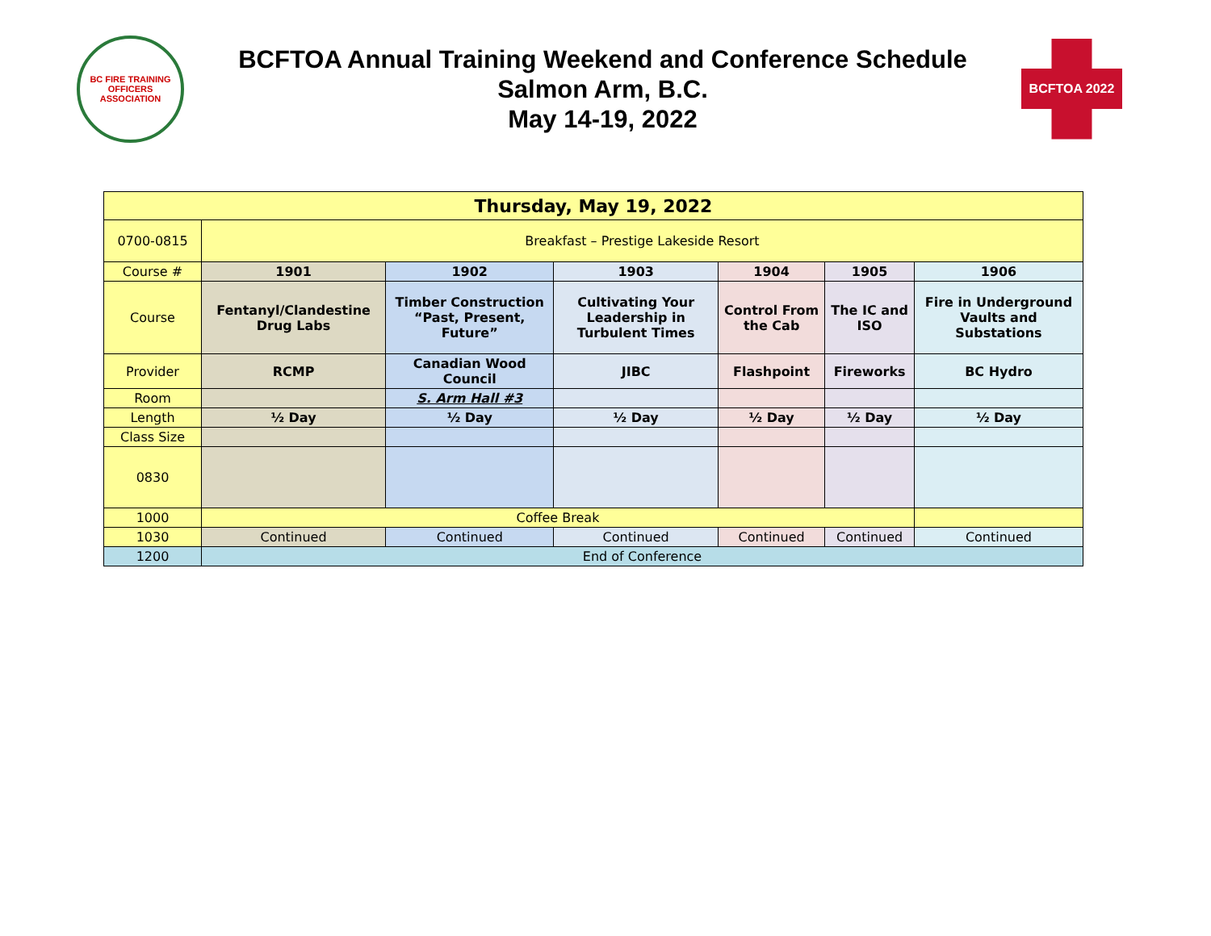BC FIRE TRAINING OFFICERS ASSOCIATION
BCFTOA Annual Training Weekend and Conference Schedule
Salmon Arm, B.C.
May 14-19, 2022
BCFTOA 2022
| Thursday, May 19, 2022 | | | | | | |
| --- | --- | --- | --- | --- | --- | --- |
| 0700-0815 | Breakfast – Prestige Lakeside Resort | | | | | |
| Course # | 1901 | 1902 | 1903 | 1904 | 1905 | 1906 |
| Course | Fentanyl/Clandestine Drug Labs | Timber Construction “Past, Present, Future” | Cultivating Your Leadership in Turbulent Times | Control From the Cab | The IC and ISO | Fire in Underground Vaults and Substations |
| Provider | RCMP | Canadian Wood Council | JIBC | Flashpoint | Fireworks | BC Hydro |
| Room | | S. Arm Hall #3 | | | | |
| Length | ½ Day | ½ Day | ½ Day | ½ Day | ½ Day | ½ Day |
| Class Size | | | | | | |
| 0830 | | | | | | |
| 1000 | Coffee Break | | | | | |
| 1030 | Continued | Continued | Continued | Continued | Continued | Continued |
| 1200 | End of Conference | | | | | |